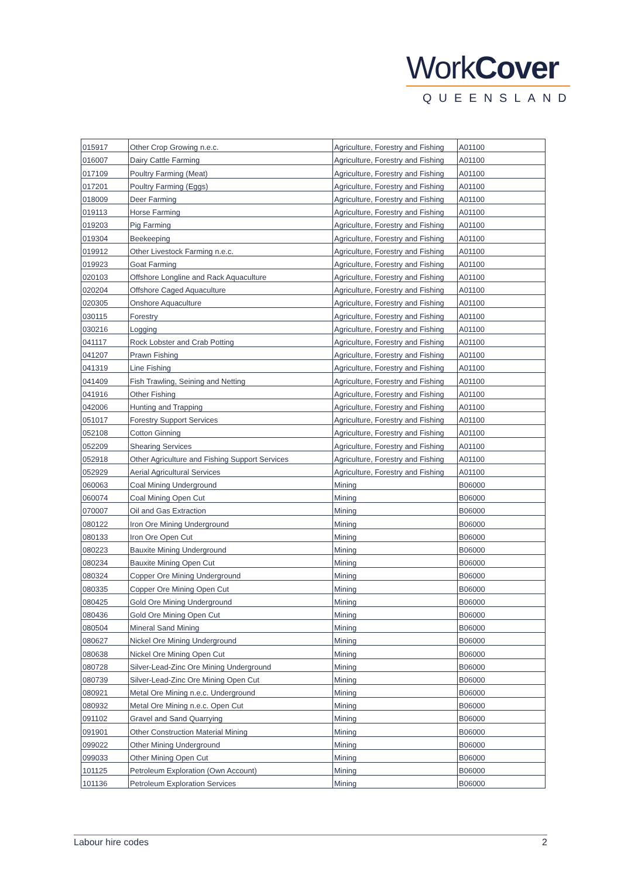WorkCover
QUEENSLAND
| 015917 | Other Crop Growing n.e.c. | Agriculture, Forestry and Fishing | A01100 |
| 016007 | Dairy Cattle Farming | Agriculture, Forestry and Fishing | A01100 |
| 017109 | Poultry Farming (Meat) | Agriculture, Forestry and Fishing | A01100 |
| 017201 | Poultry Farming (Eggs) | Agriculture, Forestry and Fishing | A01100 |
| 018009 | Deer Farming | Agriculture, Forestry and Fishing | A01100 |
| 019113 | Horse Farming | Agriculture, Forestry and Fishing | A01100 |
| 019203 | Pig Farming | Agriculture, Forestry and Fishing | A01100 |
| 019304 | Beekeeping | Agriculture, Forestry and Fishing | A01100 |
| 019912 | Other Livestock Farming n.e.c. | Agriculture, Forestry and Fishing | A01100 |
| 019923 | Goat Farming | Agriculture, Forestry and Fishing | A01100 |
| 020103 | Offshore Longline and Rack Aquaculture | Agriculture, Forestry and Fishing | A01100 |
| 020204 | Offshore Caged Aquaculture | Agriculture, Forestry and Fishing | A01100 |
| 020305 | Onshore Aquaculture | Agriculture, Forestry and Fishing | A01100 |
| 030115 | Forestry | Agriculture, Forestry and Fishing | A01100 |
| 030216 | Logging | Agriculture, Forestry and Fishing | A01100 |
| 041117 | Rock Lobster and Crab Potting | Agriculture, Forestry and Fishing | A01100 |
| 041207 | Prawn Fishing | Agriculture, Forestry and Fishing | A01100 |
| 041319 | Line Fishing | Agriculture, Forestry and Fishing | A01100 |
| 041409 | Fish Trawling, Seining and Netting | Agriculture, Forestry and Fishing | A01100 |
| 041916 | Other Fishing | Agriculture, Forestry and Fishing | A01100 |
| 042006 | Hunting and Trapping | Agriculture, Forestry and Fishing | A01100 |
| 051017 | Forestry Support Services | Agriculture, Forestry and Fishing | A01100 |
| 052108 | Cotton Ginning | Agriculture, Forestry and Fishing | A01100 |
| 052209 | Shearing Services | Agriculture, Forestry and Fishing | A01100 |
| 052918 | Other Agriculture and Fishing Support Services | Agriculture, Forestry and Fishing | A01100 |
| 052929 | Aerial Agricultural Services | Agriculture, Forestry and Fishing | A01100 |
| 060063 | Coal Mining Underground | Mining | B06000 |
| 060074 | Coal Mining Open Cut | Mining | B06000 |
| 070007 | Oil and Gas Extraction | Mining | B06000 |
| 080122 | Iron Ore Mining Underground | Mining | B06000 |
| 080133 | Iron Ore Open Cut | Mining | B06000 |
| 080223 | Bauxite Mining Underground | Mining | B06000 |
| 080234 | Bauxite Mining Open Cut | Mining | B06000 |
| 080324 | Copper Ore Mining Underground | Mining | B06000 |
| 080335 | Copper Ore Mining Open Cut | Mining | B06000 |
| 080425 | Gold Ore Mining Underground | Mining | B06000 |
| 080436 | Gold Ore Mining Open Cut | Mining | B06000 |
| 080504 | Mineral Sand Mining | Mining | B06000 |
| 080627 | Nickel Ore Mining Underground | Mining | B06000 |
| 080638 | Nickel Ore Mining Open Cut | Mining | B06000 |
| 080728 | Silver-Lead-Zinc Ore Mining Underground | Mining | B06000 |
| 080739 | Silver-Lead-Zinc Ore Mining Open Cut | Mining | B06000 |
| 080921 | Metal Ore Mining n.e.c. Underground | Mining | B06000 |
| 080932 | Metal Ore Mining n.e.c. Open Cut | Mining | B06000 |
| 091102 | Gravel and Sand Quarrying | Mining | B06000 |
| 091901 | Other Construction Material Mining | Mining | B06000 |
| 099022 | Other Mining Underground | Mining | B06000 |
| 099033 | Other Mining Open Cut | Mining | B06000 |
| 101125 | Petroleum Exploration (Own Account) | Mining | B06000 |
| 101136 | Petroleum Exploration Services | Mining | B06000 |
Labour hire codes 2